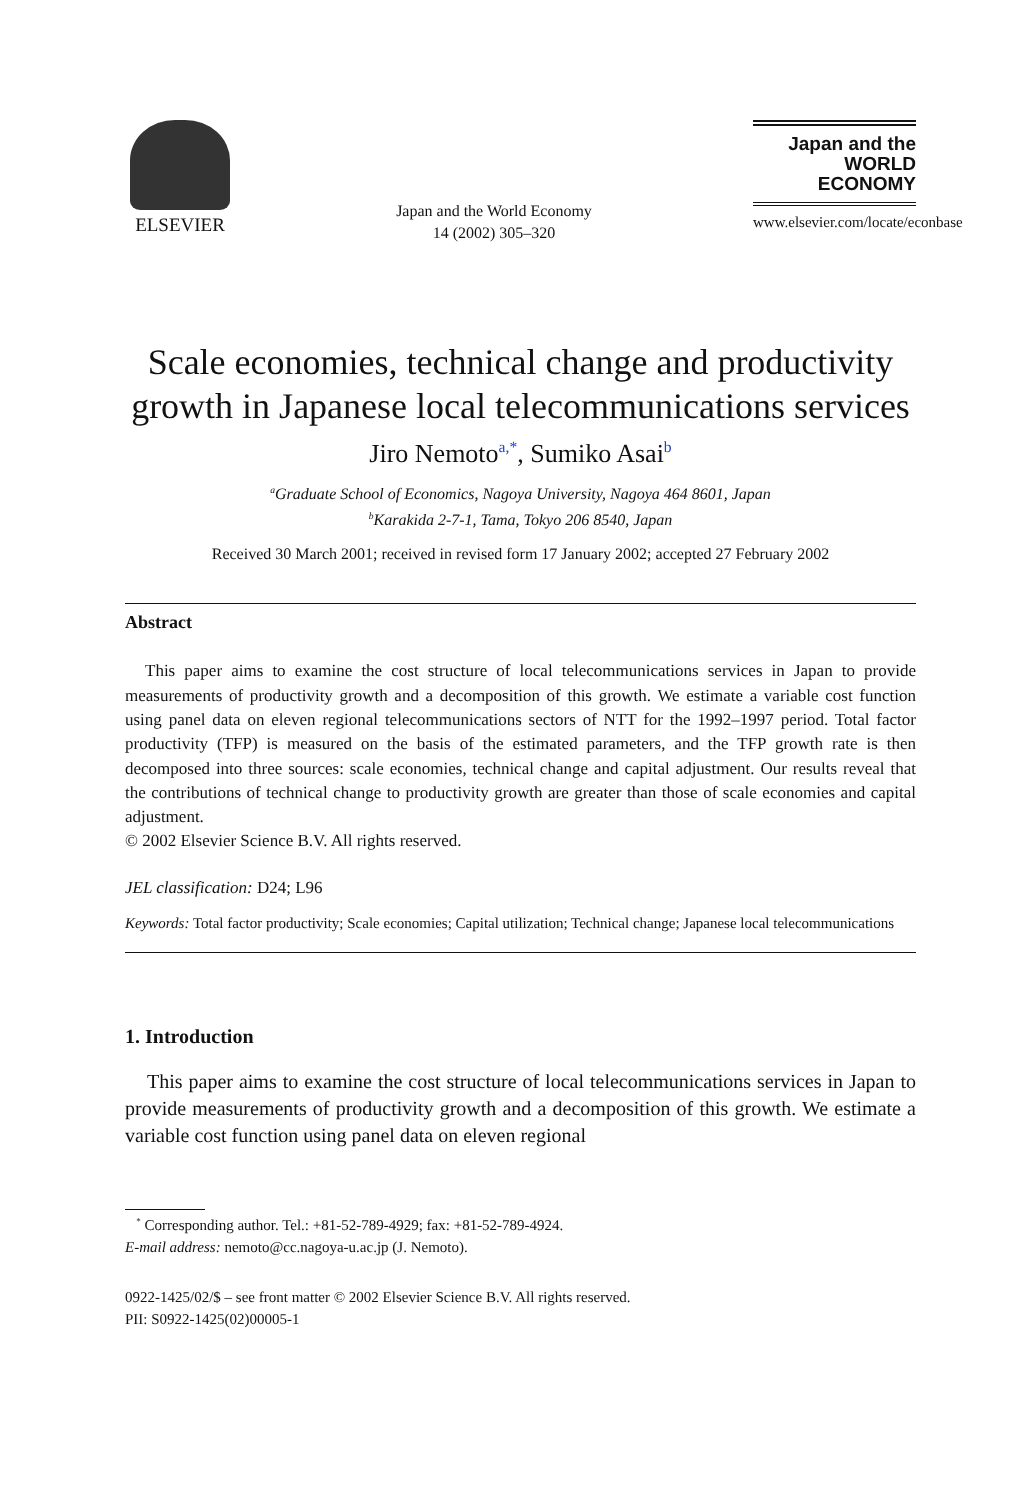ELSEVIER
Japan and the World Economy
14 (2002) 305–320
Japan and the
WORLD
ECONOMY
www.elsevier.com/locate/econbase
Scale economies, technical change and productivity growth in Japanese local telecommunications services
Jiro Nemoto<sup>a,*</sup>, Sumiko Asai<sup>b</sup>
<sup>a</sup> Graduate School of Economics, Nagoya University, Nagoya 464 8601, Japan
<sup>b</sup> Karakida 2-7-1, Tama, Tokyo 206 8540, Japan
Received 30 March 2001; received in revised form 17 January 2002; accepted 27 February 2002
Abstract
This paper aims to examine the cost structure of local telecommunications services in Japan to provide measurements of productivity growth and a decomposition of this growth. We estimate a variable cost function using panel data on eleven regional telecommunications sectors of NTT for the 1992–1997 period. Total factor productivity (TFP) is measured on the basis of the estimated parameters, and the TFP growth rate is then decomposed into three sources: scale economies, technical change and capital adjustment. Our results reveal that the contributions of technical change to productivity growth are greater than those of scale economies and capital adjustment.
© 2002 Elsevier Science B.V. All rights reserved.
JEL classification: D24; L96
Keywords: Total factor productivity; Scale economies; Capital utilization; Technical change; Japanese local telecommunications
1. Introduction
This paper aims to examine the cost structure of local telecommunications services in Japan to provide measurements of productivity growth and a decomposition of this growth. We estimate a variable cost function using panel data on eleven regional
<sup>*</sup> Corresponding author. Tel.: +81-52-789-4929; fax: +81-52-789-4924.
E-mail address: nemoto@cc.nagoya-u.ac.jp (J. Nemoto).
0922-1425/02/$ – see front matter © 2002 Elsevier Science B.V. All rights reserved.
PII: S0922-1425(02)00005-1